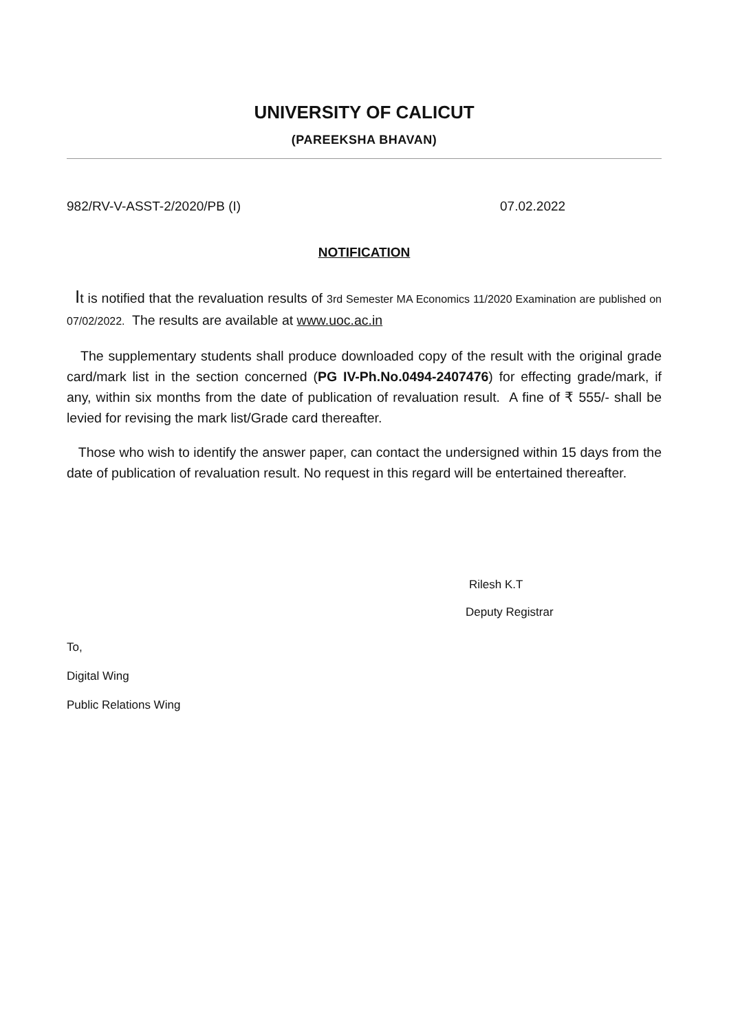UNIVERSITY OF CALICUT
(PAREEKSHA BHAVAN)
982/RV-V-ASST-2/2020/PB (I) 07.02.2022
NOTIFICATION
It is notified that the revaluation results of 3rd Semester MA Economics 11/2020 Examination are published on 07/02/2022. The results are available at www.uoc.ac.in
The supplementary students shall produce downloaded copy of the result with the original grade card/mark list in the section concerned (PG IV-Ph.No.0494-2407476) for effecting grade/mark, if any, within six months from the date of publication of revaluation result. A fine of ₹ 555/- shall be levied for revising the mark list/Grade card thereafter.
Those who wish to identify the answer paper, can contact the undersigned within 15 days from the date of publication of revaluation result. No request in this regard will be entertained thereafter.
Rilesh K.T
Deputy Registrar
To,
Digital Wing
Public Relations Wing